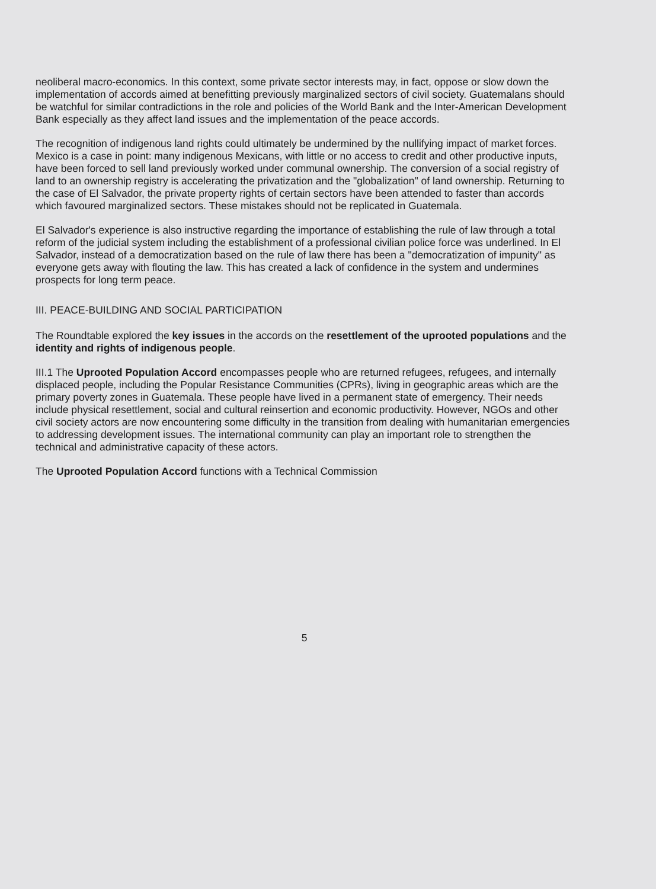neoliberal macro-economics. In this context, some private sector interests may, in fact, oppose or slow down the implementation of accords aimed at benefitting previously marginalized sectors of civil society. Guatemalans should be watchful for similar contradictions in the role and policies of the World Bank and the Inter-American Development Bank especially as they affect land issues and the implementation of the peace accords.
The recognition of indigenous land rights could ultimately be undermined by the nullifying impact of market forces. Mexico is a case in point: many indigenous Mexicans, with little or no access to credit and other productive inputs, have been forced to sell land previously worked under communal ownership. The conversion of a social registry of land to an ownership registry is accelerating the privatization and the "globalization" of land ownership. Returning to the case of El Salvador, the private property rights of certain sectors have been attended to faster than accords which favoured marginalized sectors. These mistakes should not be replicated in Guatemala.
El Salvador's experience is also instructive regarding the importance of establishing the rule of law through a total reform of the judicial system including the establishment of a professional civilian police force was underlined. In El Salvador, instead of a democratization based on the rule of law there has been a "democratization of impunity" as everyone gets away with flouting the law. This has created a lack of confidence in the system and undermines prospects for long term peace.
III. PEACE-BUILDING AND SOCIAL PARTICIPATION
The Roundtable explored the key issues in the accords on the resettlement of the uprooted populations and the identity and rights of indigenous people.
III.1 The Uprooted Population Accord encompasses people who are returned refugees, refugees, and internally displaced people, including the Popular Resistance Communities (CPRs), living in geographic areas which are the primary poverty zones in Guatemala. These people have lived in a permanent state of emergency. Their needs include physical resettlement, social and cultural reinsertion and economic productivity. However, NGOs and other civil society actors are now encountering some difficulty in the transition from dealing with humanitarian emergencies to addressing development issues. The international community can play an important role to strengthen the technical and administrative capacity of these actors.
The Uprooted Population Accord functions with a Technical Commission
5